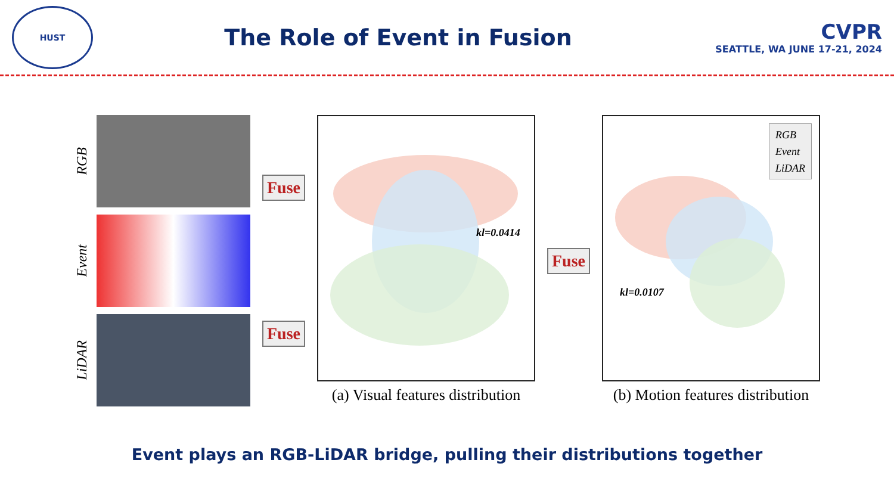HUST
The Role of Event in Fusion
CVPR
SEATTLE, WA JUNE 17-21, 2024
RGB
Event
LiDAR
Fuse
Fuse
kl=0.0414
(a) Visual features distribution
Fuse
RGB
Event
LiDAR
kl=0.0107
(b) Motion features distribution
Event plays an RGB-LiDAR bridge, pulling their distributions together